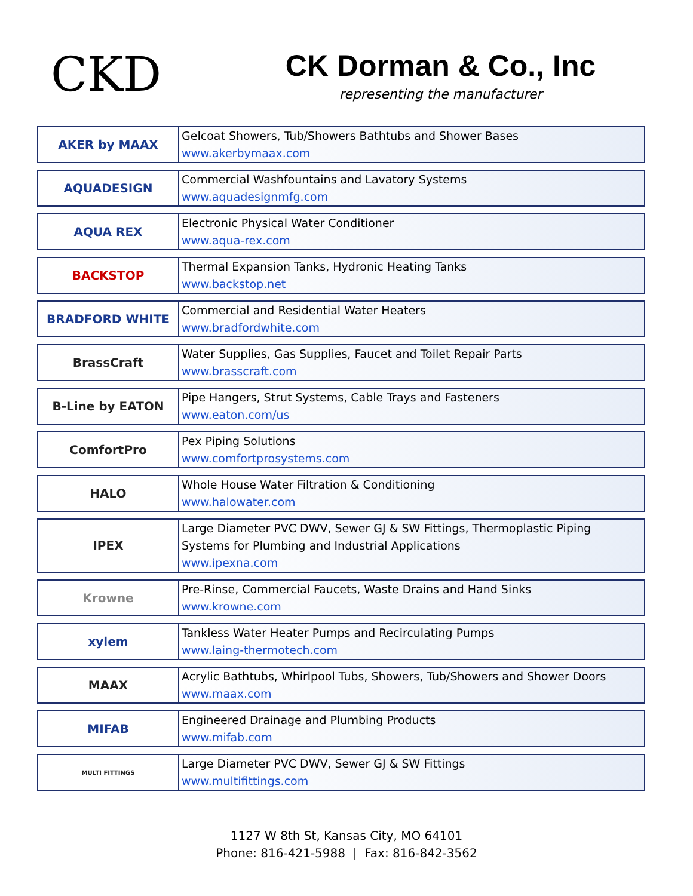CKD
CK Dorman & Co., Inc
representing the manufacturer
| AKER by MAAX | Gelcoat Showers, Tub/Showers Bathtubs and Shower Bases www.akerbymaax.com |
| AQUADESIGN | Commercial Washfountains and Lavatory Systems www.aquadesignmfg.com |
| AQUA REX | Electronic Physical Water Conditioner www.aqua-rex.com |
| BACKSTOP | Thermal Expansion Tanks, Hydronic Heating Tanks www.backstop.net |
| BRADFORD WHITE | Commercial and Residential Water Heaters www.bradfordwhite.com |
| BrassCraft | Water Supplies, Gas Supplies, Faucet and Toilet Repair Parts www.brasscraft.com |
| B-Line by EATON | Pipe Hangers, Strut Systems, Cable Trays and Fasteners www.eaton.com/us |
| ComfortPro | Pex Piping Solutions www.comfortprosystems.com |
| HALO | Whole House Water Filtration & Conditioning www.halowater.com |
| IPEX | Large Diameter PVC DWV, Sewer GJ & SW Fittings, Thermoplastic Piping Systems for Plumbing and Industrial Applications www.ipexna.com |
| Krowne | Pre-Rinse, Commercial Faucets, Waste Drains and Hand Sinks www.krowne.com |
| xylem | Tankless Water Heater Pumps and Recirculating Pumps www.laing-thermotech.com |
| MAAX | Acrylic Bathtubs, Whirlpool Tubs, Showers, Tub/Showers and Shower Doors www.maax.com |
| MIFAB | Engineered Drainage and Plumbing Products www.mifab.com |
| MULTI FITTINGS | Large Diameter PVC DWV, Sewer GJ & SW Fittings www.multifittings.com |
1127 W 8th St, Kansas City, MO 64101
Phone: 816-421-5988 | Fax: 816-842-3562